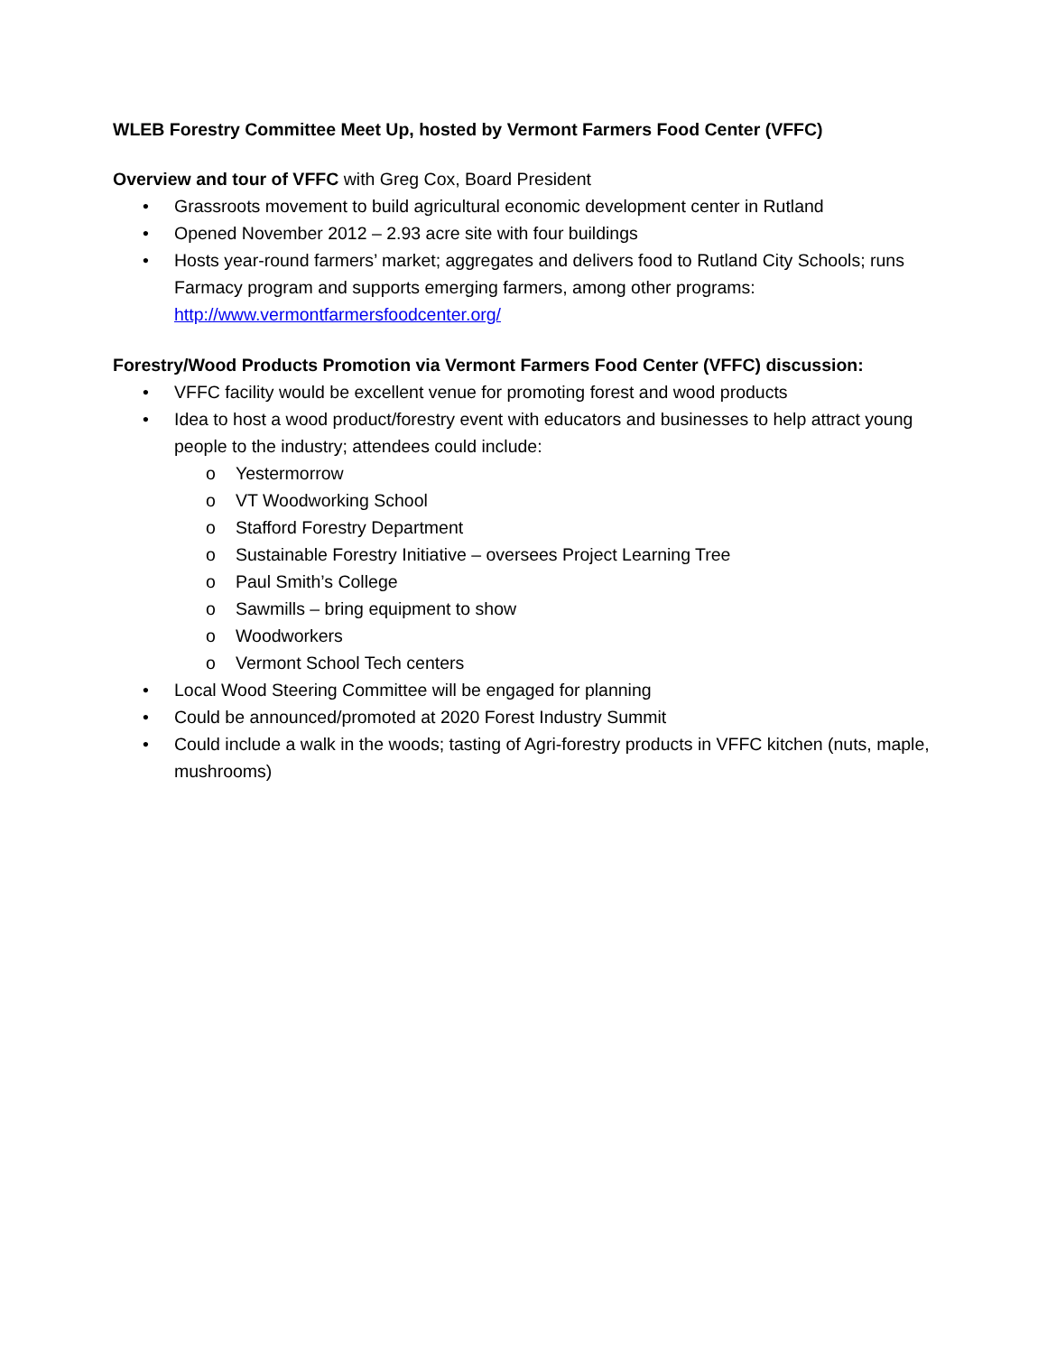WLEB Forestry Committee Meet Up, hosted by Vermont Farmers Food Center (VFFC)
Overview and tour of VFFC with Greg Cox, Board President
• Grassroots movement to build agricultural economic development center in Rutland
• Opened November 2012 – 2.93 acre site with four buildings
• Hosts year-round farmers’ market; aggregates and delivers food to Rutland City Schools; runs Farmacy program and supports emerging farmers, among other programs: http://www.vermontfarmersfoodcenter.org/
Forestry/Wood Products Promotion via Vermont Farmers Food Center (VFFC) discussion:
• VFFC facility would be excellent venue for promoting forest and wood products
• Idea to host a wood product/forestry event with educators and businesses to help attract young people to the industry; attendees could include:
o Yestermorrow
o VT Woodworking School
o Stafford Forestry Department
o Sustainable Forestry Initiative – oversees Project Learning Tree
o Paul Smith’s College
o Sawmills – bring equipment to show
o Woodworkers
o Vermont School Tech centers
• Local Wood Steering Committee will be engaged for planning
• Could be announced/promoted at 2020 Forest Industry Summit
• Could include a walk in the woods; tasting of Agri-forestry products in VFFC kitchen (nuts, maple, mushrooms)